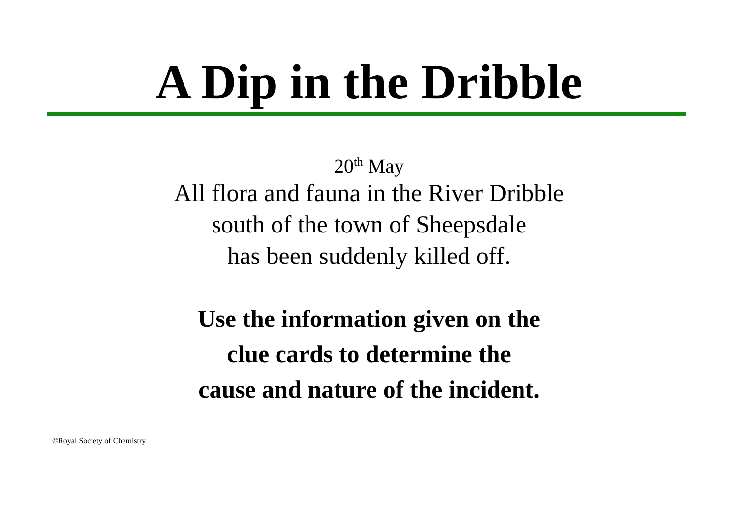A Dip in the Dribble
20<sup>th</sup> May
All flora and fauna in the River Dribble
south of the town of Sheepsdale
has been suddenly killed off.
Use the information given on the
clue cards to determine the
cause and nature of the incident.
©Royal Society of Chemistry